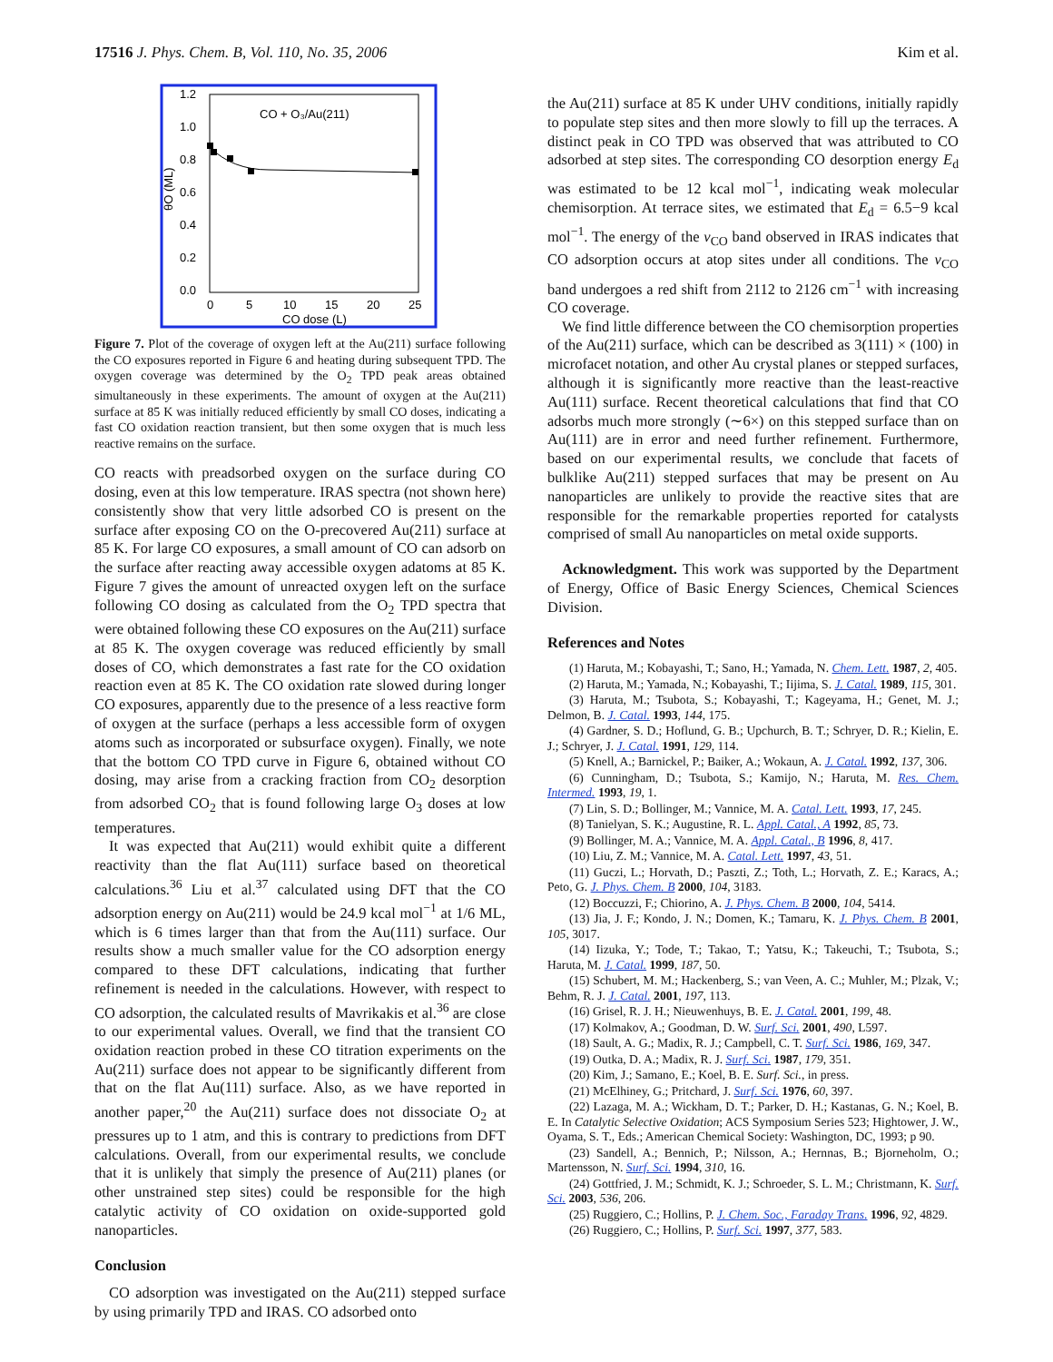17516 J. Phys. Chem. B, Vol. 110, No. 35, 2006 Kim et al.
1.2
1.0
0.8
0.6
0.4
0.2
0.0
0
5
10
15
20
25
CO dose (L)
CO + O₃/Au(211)
θO (ML)
Figure 7. Plot of the coverage of oxygen left at the Au(211) surface following the CO exposures reported in Figure 6 and heating during subsequent TPD. The oxygen coverage was determined by the O<sub>2</sub> TPD peak areas obtained simultaneously in these experiments. The amount of oxygen at the Au(211) surface at 85 K was initially reduced efficiently by small CO doses, indicating a fast CO oxidation reaction transient, but then some oxygen that is much less reactive remains on the surface.
CO reacts with preadsorbed oxygen on the surface during CO dosing, even at this low temperature. IRAS spectra (not shown here) consistently show that very little adsorbed CO is present on the surface after exposing CO on the O-precovered Au(211) surface at 85 K. For large CO exposures, a small amount of CO can adsorb on the surface after reacting away accessible oxygen adatoms at 85 K. Figure 7 gives the amount of unreacted oxygen left on the surface following CO dosing as calculated from the O<sub>2</sub> TPD spectra that were obtained following these CO exposures on the Au(211) surface at 85 K. The oxygen coverage was reduced efficiently by small doses of CO, which demonstrates a fast rate for the CO oxidation reaction even at 85 K. The CO oxidation rate slowed during longer CO exposures, apparently due to the presence of a less reactive form of oxygen at the surface (perhaps a less accessible form of oxygen atoms such as incorporated or subsurface oxygen). Finally, we note that the bottom CO TPD curve in Figure 6, obtained without CO dosing, may arise from a cracking fraction from CO<sub>2</sub> desorption from adsorbed CO<sub>2</sub> that is found following large O<sub>3</sub> doses at low temperatures.
It was expected that Au(211) would exhibit quite a different reactivity than the flat Au(111) surface based on theoretical calculations.<sup>36</sup> Liu et al.<sup>37</sup> calculated using DFT that the CO adsorption energy on Au(211) would be 24.9 kcal mol<sup>−1</sup> at 1/6 ML, which is 6 times larger than that from the Au(111) surface. Our results show a much smaller value for the CO adsorption energy compared to these DFT calculations, indicating that further refinement is needed in the calculations. However, with respect to CO adsorption, the calculated results of Mavrikakis et al.<sup>36</sup> are close to our experimental values. Overall, we find that the transient CO oxidation reaction probed in these CO titration experiments on the Au(211) surface does not appear to be significantly different from that on the flat Au(111) surface. Also, as we have reported in another paper,<sup>20</sup> the Au(211) surface does not dissociate O<sub>2</sub> at pressures up to 1 atm, and this is contrary to predictions from DFT calculations. Overall, from our experimental results, we conclude that it is unlikely that simply the presence of Au(211) planes (or other unstrained step sites) could be responsible for the high catalytic activity of CO oxidation on oxide-supported gold nanoparticles.
Conclusion
CO adsorption was investigated on the Au(211) stepped surface by using primarily TPD and IRAS. CO adsorbed onto
the Au(211) surface at 85 K under UHV conditions, initially rapidly to populate step sites and then more slowly to fill up the terraces. A distinct peak in CO TPD was observed that was attributed to CO adsorbed at step sites. The corresponding CO desorption energy E<sub>d</sub> was estimated to be 12 kcal mol<sup>−1</sup>, indicating weak molecular chemisorption. At terrace sites, we estimated that E<sub>d</sub> = 6.5−9 kcal mol<sup>−1</sup>. The energy of the ν<sub>CO</sub> band observed in IRAS indicates that CO adsorption occurs at atop sites under all conditions. The ν<sub>CO</sub> band undergoes a red shift from 2112 to 2126 cm<sup>−1</sup> with increasing CO coverage.
We find little difference between the CO chemisorption properties of the Au(211) surface, which can be described as 3(111) × (100) in microfacet notation, and other Au crystal planes or stepped surfaces, although it is significantly more reactive than the least-reactive Au(111) surface. Recent theoretical calculations that find that CO adsorbs much more strongly (∼6×) on this stepped surface than on Au(111) are in error and need further refinement. Furthermore, based on our experimental results, we conclude that facets of bulklike Au(211) stepped surfaces that may be present on Au nanoparticles are unlikely to provide the reactive sites that are responsible for the remarkable properties reported for catalysts comprised of small Au nanoparticles on metal oxide supports.
Acknowledgment. This work was supported by the Department of Energy, Office of Basic Energy Sciences, Chemical Sciences Division.
References and Notes
(1) Haruta, M.; Kobayashi, T.; Sano, H.; Yamada, N. Chem. Lett. 1987, 2, 405.
(2) Haruta, M.; Yamada, N.; Kobayashi, T.; Iijima, S. J. Catal. 1989, 115, 301.
(3) Haruta, M.; Tsubota, S.; Kobayashi, T.; Kageyama, H.; Genet, M. J.; Delmon, B. J. Catal. 1993, 144, 175.
(4) Gardner, S. D.; Hoflund, G. B.; Upchurch, B. T.; Schryer, D. R.; Kielin, E. J.; Schryer, J. J. Catal. 1991, 129, 114.
(5) Knell, A.; Barnickel, P.; Baiker, A.; Wokaun, A. J. Catal. 1992, 137, 306.
(6) Cunningham, D.; Tsubota, S.; Kamijo, N.; Haruta, M. Res. Chem. Intermed. 1993, 19, 1.
(7) Lin, S. D.; Bollinger, M.; Vannice, M. A. Catal. Lett. 1993, 17, 245.
(8) Tanielyan, S. K.; Augustine, R. L. Appl. Catal., A 1992, 85, 73.
(9) Bollinger, M. A.; Vannice, M. A. Appl. Catal., B 1996, 8, 417.
(10) Liu, Z. M.; Vannice, M. A. Catal. Lett. 1997, 43, 51.
(11) Guczi, L.; Horvath, D.; Paszti, Z.; Toth, L.; Horvath, Z. E.; Karacs, A.; Peto, G. J. Phys. Chem. B 2000, 104, 3183.
(12) Boccuzzi, F.; Chiorino, A. J. Phys. Chem. B 2000, 104, 5414.
(13) Jia, J. F.; Kondo, J. N.; Domen, K.; Tamaru, K. J. Phys. Chem. B 2001, 105, 3017.
(14) Iizuka, Y.; Tode, T.; Takao, T.; Yatsu, K.; Takeuchi, T.; Tsubota, S.; Haruta, M. J. Catal. 1999, 187, 50.
(15) Schubert, M. M.; Hackenberg, S.; van Veen, A. C.; Muhler, M.; Plzak, V.; Behm, R. J. J. Catal. 2001, 197, 113.
(16) Grisel, R. J. H.; Nieuwenhuys, B. E. J. Catal. 2001, 199, 48.
(17) Kolmakov, A.; Goodman, D. W. Surf. Sci. 2001, 490, L597.
(18) Sault, A. G.; Madix, R. J.; Campbell, C. T. Surf. Sci. 1986, 169, 347.
(19) Outka, D. A.; Madix, R. J. Surf. Sci. 1987, 179, 351.
(20) Kim, J.; Samano, E.; Koel, B. E. Surf. Sci., in press.
(21) McElhiney, G.; Pritchard, J. Surf. Sci. 1976, 60, 397.
(22) Lazaga, M. A.; Wickham, D. T.; Parker, D. H.; Kastanas, G. N.; Koel, B. E. In Catalytic Selective Oxidation; ACS Symposium Series 523; Hightower, J. W., Oyama, S. T., Eds.; American Chemical Society: Washington, DC, 1993; p 90.
(23) Sandell, A.; Bennich, P.; Nilsson, A.; Hernnas, B.; Bjorneholm, O.; Martensson, N. Surf. Sci. 1994, 310, 16.
(24) Gottfried, J. M.; Schmidt, K. J.; Schroeder, S. L. M.; Christmann, K. Surf. Sci. 2003, 536, 206.
(25) Ruggiero, C.; Hollins, P. J. Chem. Soc., Faraday Trans. 1996, 92, 4829.
(26) Ruggiero, C.; Hollins, P. Surf. Sci. 1997, 377, 583.